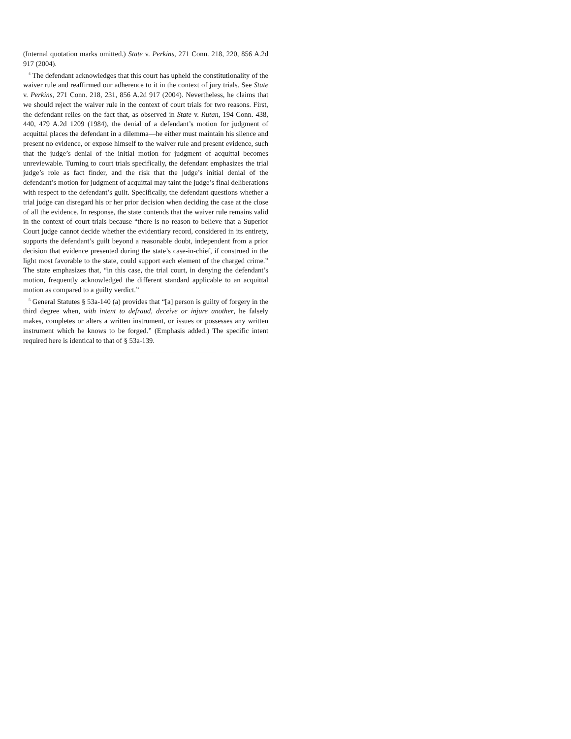(Internal quotation marks omitted.) State v. Perkins, 271 Conn. 218, 220, 856 A.2d 917 (2004).
<sup>4</sup> The defendant acknowledges that this court has upheld the constitutionality of the waiver rule and reaffirmed our adherence to it in the context of jury trials. See State v. Perkins, 271 Conn. 218, 231, 856 A.2d 917 (2004). Nevertheless, he claims that we should reject the waiver rule in the context of court trials for two reasons. First, the defendant relies on the fact that, as observed in State v. Rutan, 194 Conn. 438, 440, 479 A.2d 1209 (1984), the denial of a defendant’s motion for judgment of acquittal places the defendant in a dilemma—he either must maintain his silence and present no evidence, or expose himself to the waiver rule and present evidence, such that the judge’s denial of the initial motion for judgment of acquittal becomes unreviewable. Turning to court trials specifically, the defendant emphasizes the trial judge’s role as fact finder, and the risk that the judge’s initial denial of the defendant’s motion for judgment of acquittal may taint the judge’s final deliberations with respect to the defendant’s guilt. Specifically, the defendant questions whether a trial judge can disregard his or her prior decision when deciding the case at the close of all the evidence. In response, the state contends that the waiver rule remains valid in the context of court trials because “there is no reason to believe that a Superior Court judge cannot decide whether the evidentiary record, considered in its entirety, supports the defendant’s guilt beyond a reasonable doubt, independent from a prior decision that evidence presented during the state’s case-in-chief, if construed in the light most favorable to the state, could support each element of the charged crime.” The state emphasizes that, “in this case, the trial court, in denying the defendant’s motion, frequently acknowledged the different standard applicable to an acquittal motion as compared to a guilty verdict.”
<sup>5</sup> General Statutes § 53a-140 (a) provides that “[a] person is guilty of forgery in the third degree when, with intent to defraud, deceive or injure another, he falsely makes, completes or alters a written instrument, or issues or possesses any written instrument which he knows to be forged.” (Emphasis added.) The specific intent required here is identical to that of § 53a-139.